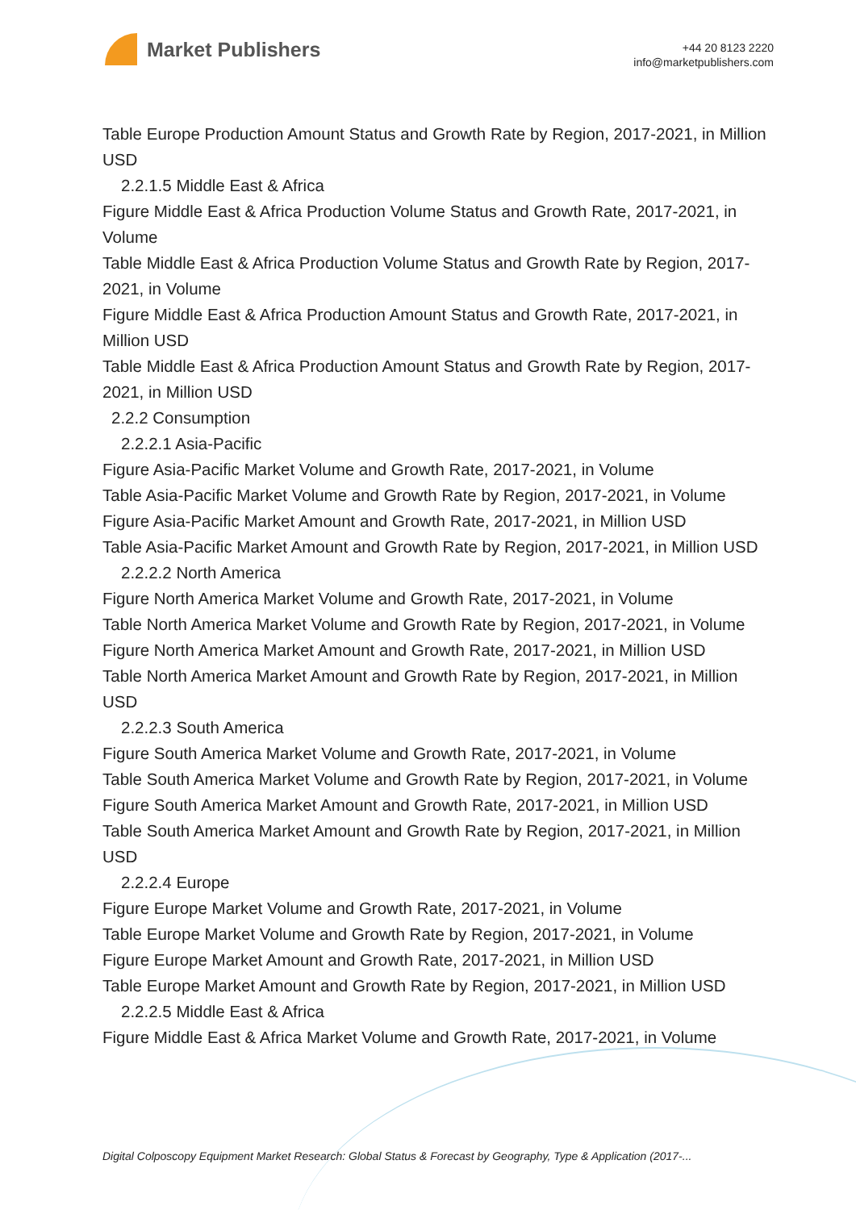Market Publishers
+44 20 8123 2220
info@marketpublishers.com
Table Europe Production Amount Status and Growth Rate by Region, 2017-2021, in Million USD
2.2.1.5 Middle East & Africa
Figure Middle East & Africa Production Volume Status and Growth Rate, 2017-2021, in Volume
Table Middle East & Africa Production Volume Status and Growth Rate by Region, 2017-2021, in Volume
Figure Middle East & Africa Production Amount Status and Growth Rate, 2017-2021, in Million USD
Table Middle East & Africa Production Amount Status and Growth Rate by Region, 2017-2021, in Million USD
2.2.2 Consumption
2.2.2.1 Asia-Pacific
Figure Asia-Pacific Market Volume and Growth Rate, 2017-2021, in Volume
Table Asia-Pacific Market Volume and Growth Rate by Region, 2017-2021, in Volume
Figure Asia-Pacific Market Amount and Growth Rate, 2017-2021, in Million USD
Table Asia-Pacific Market Amount and Growth Rate by Region, 2017-2021, in Million USD
2.2.2.2 North America
Figure North America Market Volume and Growth Rate, 2017-2021, in Volume
Table North America Market Volume and Growth Rate by Region, 2017-2021, in Volume
Figure North America Market Amount and Growth Rate, 2017-2021, in Million USD
Table North America Market Amount and Growth Rate by Region, 2017-2021, in Million USD
2.2.2.3 South America
Figure South America Market Volume and Growth Rate, 2017-2021, in Volume
Table South America Market Volume and Growth Rate by Region, 2017-2021, in Volume
Figure South America Market Amount and Growth Rate, 2017-2021, in Million USD
Table South America Market Amount and Growth Rate by Region, 2017-2021, in Million USD
2.2.2.4 Europe
Figure Europe Market Volume and Growth Rate, 2017-2021, in Volume
Table Europe Market Volume and Growth Rate by Region, 2017-2021, in Volume
Figure Europe Market Amount and Growth Rate, 2017-2021, in Million USD
Table Europe Market Amount and Growth Rate by Region, 2017-2021, in Million USD
2.2.2.5 Middle East & Africa
Figure Middle East & Africa Market Volume and Growth Rate, 2017-2021, in Volume
Digital Colposcopy Equipment Market Research: Global Status & Forecast by Geography, Type & Application (2017-...